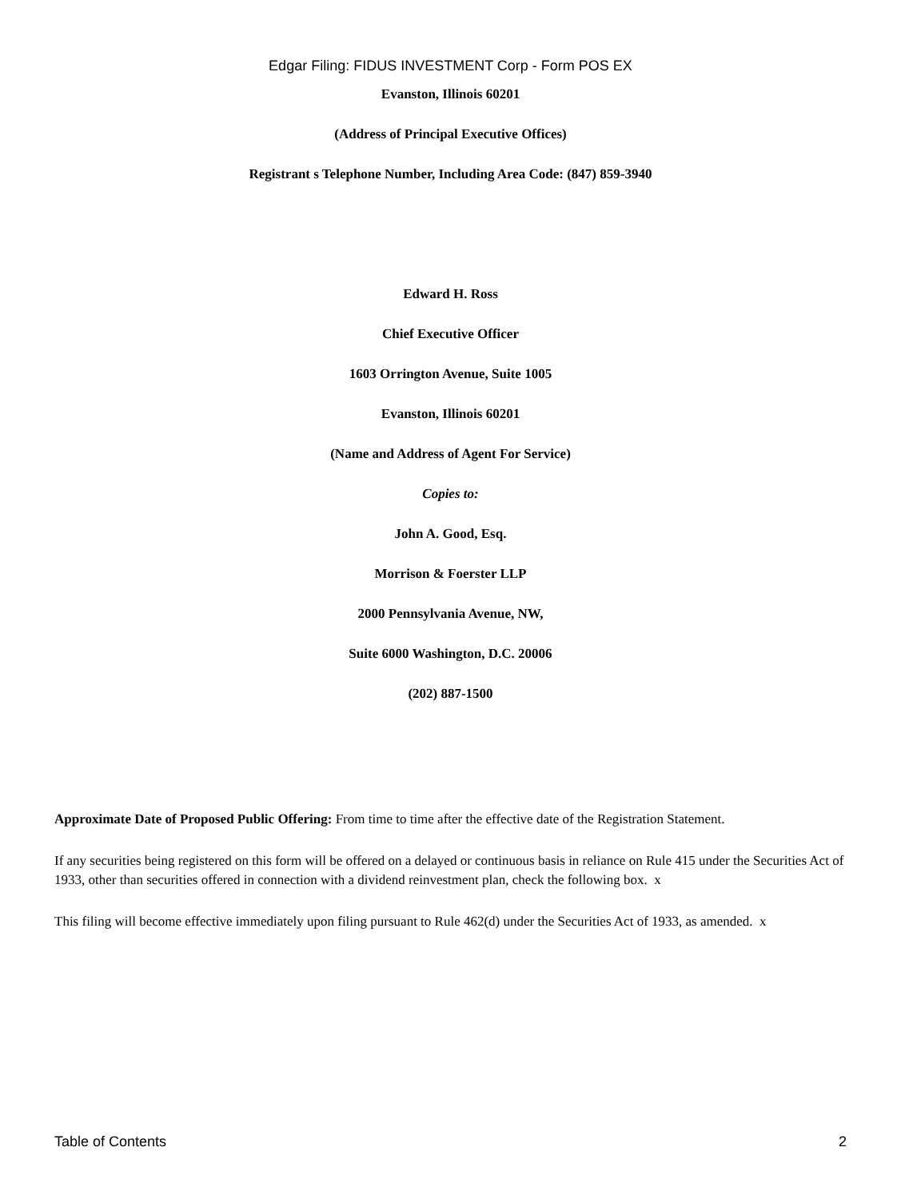Edgar Filing: FIDUS INVESTMENT Corp - Form POS EX
Evanston, Illinois 60201
(Address of Principal Executive Offices)
Registrant s Telephone Number, Including Area Code: (847) 859-3940
Edward H. Ross
Chief Executive Officer
1603 Orrington Avenue, Suite 1005
Evanston, Illinois 60201
(Name and Address of Agent For Service)
Copies to:
John A. Good, Esq.
Morrison & Foerster LLP
2000 Pennsylvania Avenue, NW,
Suite 6000 Washington, D.C. 20006
(202) 887-1500
Approximate Date of Proposed Public Offering: From time to time after the effective date of the Registration Statement.
If any securities being registered on this form will be offered on a delayed or continuous basis in reliance on Rule 415 under the Securities Act of 1933, other than securities offered in connection with a dividend reinvestment plan, check the following box. x
This filing will become effective immediately upon filing pursuant to Rule 462(d) under the Securities Act of 1933, as amended. x
Table of Contents 2